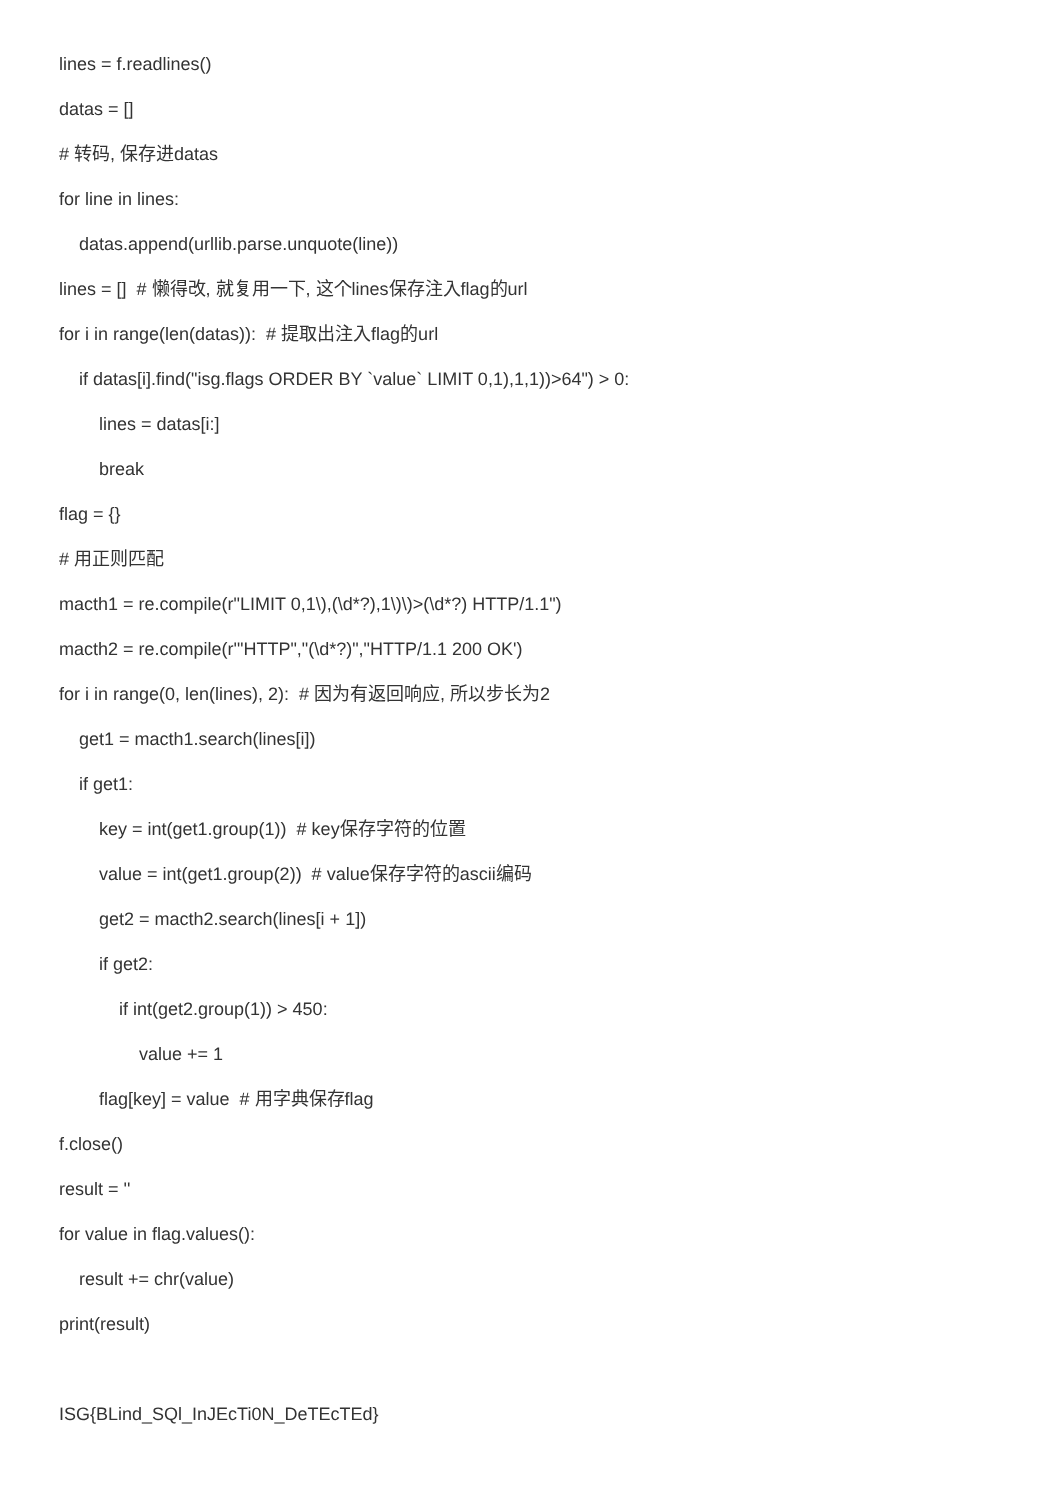lines = f.readlines()
datas = []
# 转码, 保存进datas
for line in lines:
datas.append(urllib.parse.unquote(line))
lines = [] # 懒得改, 就复用一下, 这个lines保存注入flag的url
for i in range(len(datas)): # 提取出注入flag的url
if datas[i].find("isg.flags ORDER BY `value` LIMIT 0,1),1,1))>64") > 0:
lines = datas[i:]
break
flag = {}
# 用正则匹配
macth1 = re.compile(r"LIMIT 0,1\),(\d*?),1\)\)>(\d*?) HTTP/1.1")
macth2 = re.compile(r'"HTTP","(\d*?)","HTTP/1.1 200 OK')
for i in range(0, len(lines), 2): # 因为有返回响应, 所以步长为2
get1 = macth1.search(lines[i])
if get1:
key = int(get1.group(1)) # key保存字符的位置
value = int(get1.group(2)) # value保存字符的ascii编码
get2 = macth2.search(lines[i + 1])
if get2:
if int(get2.group(1)) > 450:
value += 1
flag[key] = value # 用字典保存flag
f.close()
result = ''
for value in flag.values():
result += chr(value)
print(result)
ISG{BLind_SQl_InJEcTi0N_DeTEcTEd}